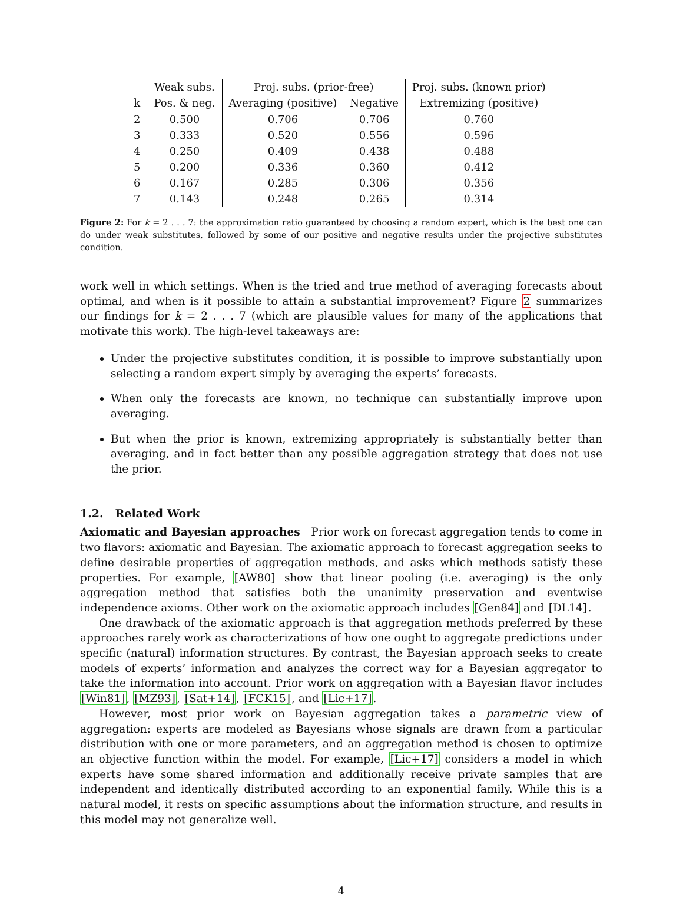| | Weak subs. | Proj. subs. (prior-free) | | Proj. subs. (known prior) |
| --- | --- | --- | --- | --- |
| k | Pos. & neg. | Averaging (positive) | Negative | Extremizing (positive) |
| 2 | 0.500 | 0.706 | 0.706 | 0.760 |
| 3 | 0.333 | 0.520 | 0.556 | 0.596 |
| 4 | 0.250 | 0.409 | 0.438 | 0.488 |
| 5 | 0.200 | 0.336 | 0.360 | 0.412 |
| 6 | 0.167 | 0.285 | 0.306 | 0.356 |
| 7 | 0.143 | 0.248 | 0.265 | 0.314 |
Figure 2: For k = 2 . . . 7: the approximation ratio guaranteed by choosing a random expert, which is the best one can do under weak substitutes, followed by some of our positive and negative results under the projective substitutes condition.
work well in which settings. When is the tried and true method of averaging forecasts about optimal, and when is it possible to attain a substantial improvement? Figure 2 summarizes our findings for k = 2 . . . 7 (which are plausible values for many of the applications that motivate this work). The high-level takeaways are:
Under the projective substitutes condition, it is possible to improve substantially upon selecting a random expert simply by averaging the experts’ forecasts.
When only the forecasts are known, no technique can substantially improve upon averaging.
But when the prior is known, extremizing appropriately is substantially better than averaging, and in fact better than any possible aggregation strategy that does not use the prior.
1.2. Related Work
Axiomatic and Bayesian approaches Prior work on forecast aggregation tends to come in two flavors: axiomatic and Bayesian. The axiomatic approach to forecast aggregation seeks to define desirable properties of aggregation methods, and asks which methods satisfy these properties. For example, [AW80] show that linear pooling (i.e. averaging) is the only aggregation method that satisfies both the unanimity preservation and eventwise independence axioms. Other work on the axiomatic approach includes [Gen84] and [DL14].
One drawback of the axiomatic approach is that aggregation methods preferred by these approaches rarely work as characterizations of how one ought to aggregate predictions under specific (natural) information structures. By contrast, the Bayesian approach seeks to create models of experts’ information and analyzes the correct way for a Bayesian aggregator to take the information into account. Prior work on aggregation with a Bayesian flavor includes [Win81], [MZ93], [Sat+14], [FCK15], and [Lic+17].
However, most prior work on Bayesian aggregation takes a parametric view of aggregation: experts are modeled as Bayesians whose signals are drawn from a particular distribution with one or more parameters, and an aggregation method is chosen to optimize an objective function within the model. For example, [Lic+17] considers a model in which experts have some shared information and additionally receive private samples that are independent and identically distributed according to an exponential family. While this is a natural model, it rests on specific assumptions about the information structure, and results in this model may not generalize well.
4